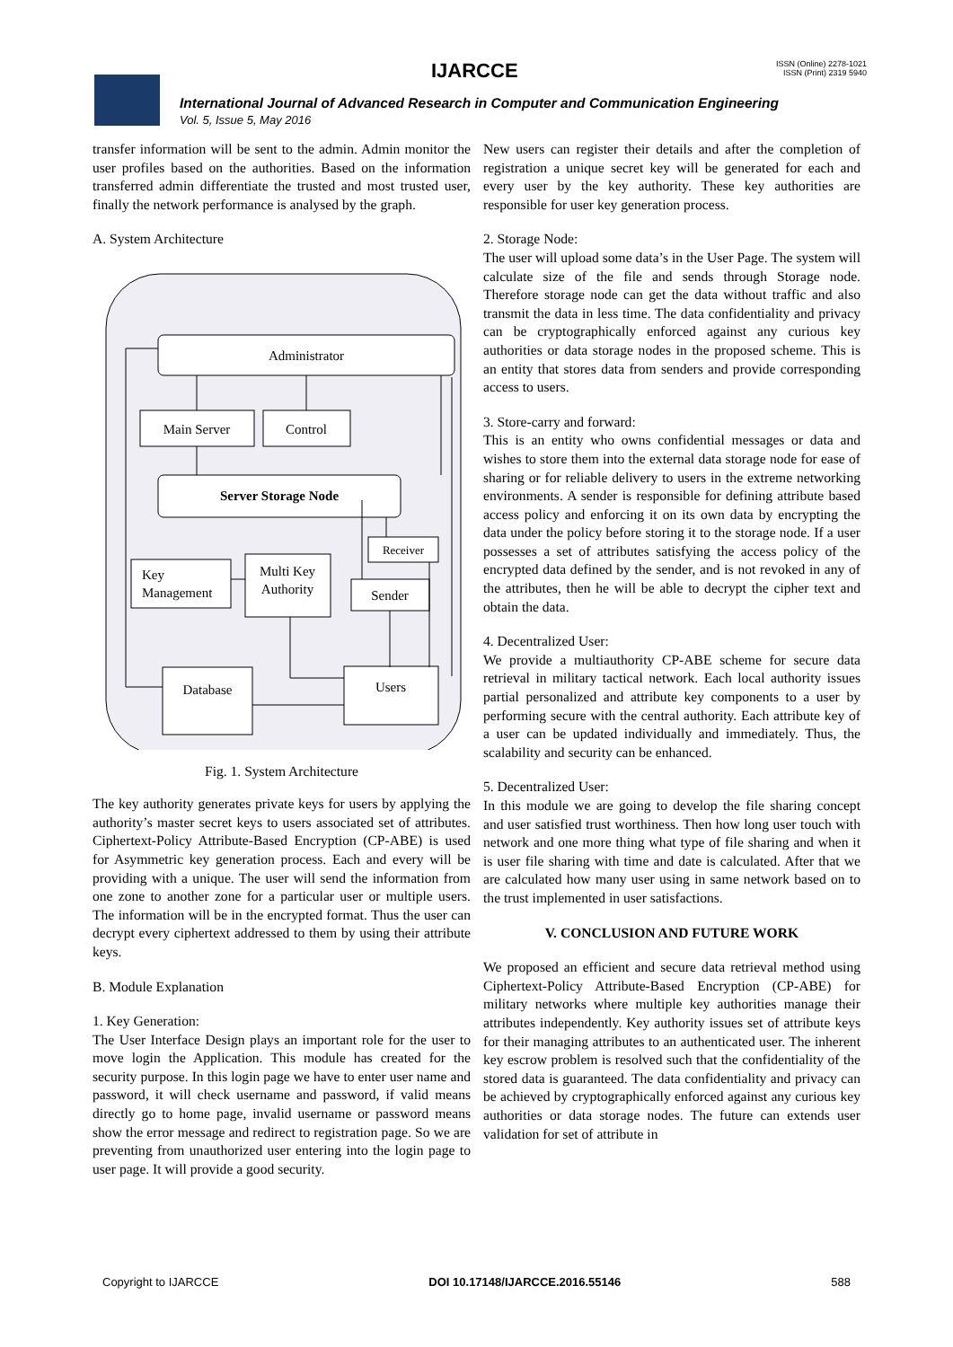IJARCCE
ISSN (Online) 2278-1021
ISSN (Print) 2319 5940
International Journal of Advanced Research in Computer and Communication Engineering
Vol. 5, Issue 5, May 2016
transfer information will be sent to the admin. Admin monitor the user profiles based on the authorities. Based on the information transferred admin differentiate the trusted and most trusted user, finally the network performance is analysed by the graph.
A. System Architecture
Administrator
Main Server
Control
Server Storage Node
Key
Management
Multi Key
Authority
Receiver
Sender
Database
Users
Fig. 1. System Architecture
The key authority generates private keys for users by applying the authority’s master secret keys to users associated set of attributes. Ciphertext-Policy Attribute-Based Encryption (CP-ABE) is used for Asymmetric key generation process. Each and every will be providing with a unique. The user will send the information from one zone to another zone for a particular user or multiple users. The information will be in the encrypted format. Thus the user can decrypt every ciphertext addressed to them by using their attribute keys.
B. Module Explanation
1. Key Generation:
The User Interface Design plays an important role for the user to move login the Application. This module has created for the security purpose. In this login page we have to enter user name and password, it will check username and password, if valid means directly go to home page, invalid username or password means show the error message and redirect to registration page. So we are preventing from unauthorized user entering into the login page to user page. It will provide a good security.
New users can register their details and after the completion of registration a unique secret key will be generated for each and every user by the key authority. These key authorities are responsible for user key generation process.
2. Storage Node:
The user will upload some data’s in the User Page. The system will calculate size of the file and sends through Storage node. Therefore storage node can get the data without traffic and also transmit the data in less time. The data confidentiality and privacy can be cryptographically enforced against any curious key authorities or data storage nodes in the proposed scheme. This is an entity that stores data from senders and provide corresponding access to users.
3. Store-carry and forward:
This is an entity who owns confidential messages or data and wishes to store them into the external data storage node for ease of sharing or for reliable delivery to users in the extreme networking environments. A sender is responsible for defining attribute based access policy and enforcing it on its own data by encrypting the data under the policy before storing it to the storage node. If a user possesses a set of attributes satisfying the access policy of the encrypted data defined by the sender, and is not revoked in any of the attributes, then he will be able to decrypt the cipher text and obtain the data.
4. Decentralized User:
We provide a multiauthority CP-ABE scheme for secure data retrieval in military tactical network. Each local authority issues partial personalized and attribute key components to a user by performing secure with the central authority. Each attribute key of a user can be updated individually and immediately. Thus, the scalability and security can be enhanced.
5. Decentralized User:
In this module we are going to develop the file sharing concept and user satisfied trust worthiness. Then how long user touch with network and one more thing what type of file sharing and when it is user file sharing with time and date is calculated. After that we are calculated how many user using in same network based on to the trust implemented in user satisfactions.
V. CONCLUSION AND FUTURE WORK
We proposed an efficient and secure data retrieval method using Ciphertext-Policy Attribute-Based Encryption (CP-ABE) for military networks where multiple key authorities manage their attributes independently. Key authority issues set of attribute keys for their managing attributes to an authenticated user. The inherent key escrow problem is resolved such that the confidentiality of the stored data is guaranteed. The data confidentiality and privacy can be achieved by cryptographically enforced against any curious key authorities or data storage nodes. The future can extends user validation for set of attribute in
Copyright to IJARCCE DOI 10.17148/IJARCCE.2016.55146 588